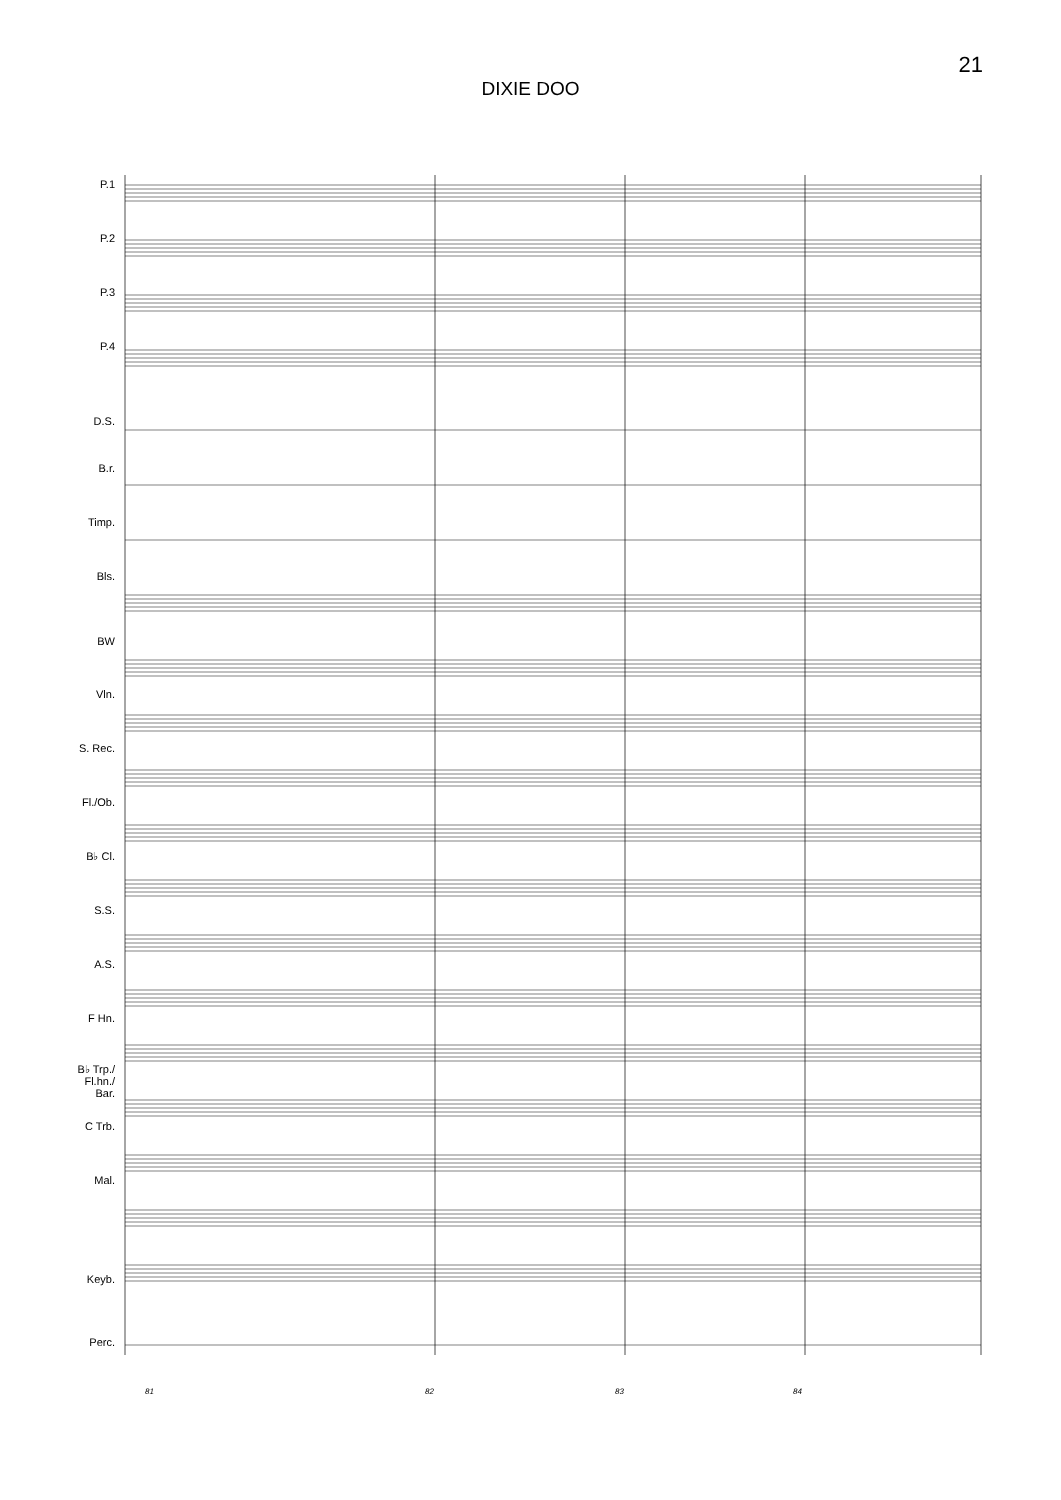21
DIXIE DOO
P.1
P.2
P.3
P.4
D.S.
B.r.
Timp.
Bls.
BW
Vln.
S. Rec.
Fl./Ob.
B♭ Cl.
S.S.
A.S.
F Hn.
B♭ Trp./
Fl.hn./
Bar.
C Trb.
Mal.
Keyb.
Perc.
81 82 83 84